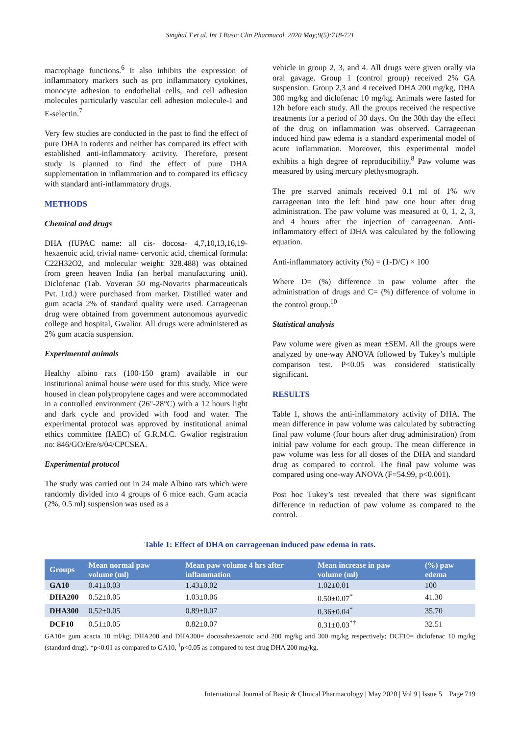Singhal T et al. Int J Basic Clin Pharmacol. 2020 May;9(5):718-721
macrophage functions.<sup>6</sup> It also inhibits the expression of inflammatory markers such as pro inflammatory cytokines, monocyte adhesion to endothelial cells, and cell adhesion molecules particularly vascular cell adhesion molecule-1 and E-selectin.<sup>7</sup>
Very few studies are conducted in the past to find the effect of pure DHA in rodents and neither has compared its effect with established anti-inflammatory activity. Therefore, present study is planned to find the effect of pure DHA supplementation in inflammation and to compared its efficacy with standard anti-inflammatory drugs.
METHODS
Chemical and drugs
DHA (IUPAC name: all cis- docosa- 4,7,10,13,16,19-hexaenoic acid, trivial name- cervonic acid, chemical formula: C22H32O2, and molecular weight: 328.488) was obtained from green heaven India (an herbal manufacturing unit). Diclofenac (Tab. Voveran 50 mg-Novarits pharmaceuticals Pvt. Ltd.) were purchased from market. Distilled water and gum acacia 2% of standard quality were used. Carrageenan drug were obtained from government autonomous ayurvedic college and hospital, Gwalior. All drugs were administered as 2% gum acacia suspension.
Experimental animals
Healthy albino rats (100-150 gram) available in our institutional animal house were used for this study. Mice were housed in clean polypropylene cages and were accommodated in a controlled environment (26°-28°C) with a 12 hours light and dark cycle and provided with food and water. The experimental protocol was approved by institutional animal ethics committee (IAEC) of G.R.M.C. Gwalior registration no: 846/GO/Ere/s/04/CPCSEA.
Experimental protocol
The study was carried out in 24 male Albino rats which were randomly divided into 4 groups of 6 mice each. Gum acacia (2%, 0.5 ml) suspension was used as a
vehicle in group 2, 3, and 4. All drugs were given orally via oral gavage. Group 1 (control group) received 2% GA suspension. Group 2,3 and 4 received DHA 200 mg/kg, DHA 300 mg/kg and diclofenac 10 mg/kg. Animals were fasted for 12h before each study. All the groups received the respective treatments for a period of 30 days. On the 30th day the effect of the drug on inflammation was observed. Carrageenan induced hind paw edema is a standard experimental model of acute inflammation. Moreover, this experimental model exhibits a high degree of reproducibility.<sup>8</sup> Paw volume was measured by using mercury plethysmograph.
The pre starved animals received 0.1 ml of 1% w/v carrageenan into the left hind paw one hour after drug administration. The paw volume was measured at 0, 1, 2, 3, and 4 hours after the injection of carrageenan. Anti-inflammatory effect of DHA was calculated by the following equation.
Anti-inflammatory activity (%) = (1-D/C) × 100
Where D= (%) difference in paw volume after the administration of drugs and C= (%) difference of volume in the control group.<sup>10</sup>
Statistical analysis
Paw volume were given as mean ±SEM. All the groups were analyzed by one-way ANOVA followed by Tukey’s multiple comparison test. P<0.05 was considered statistically significant.
RESULTS
Table 1, shows the anti-inflammatory activity of DHA. The mean difference in paw volume was calculated by subtracting final paw volume (four hours after drug administration) from initial paw volume for each group. The mean difference in paw volume was less for all doses of the DHA and standard drug as compared to control. The final paw volume was compared using one-way ANOVA (F=54.99, p<0.001).
Post hoc Tukey’s test revealed that there was significant difference in reduction of paw volume as compared to the control.
Table 1: Effect of DHA on carrageenan induced paw edema in rats.
| Groups | Mean normal paw volume (ml) | Mean paw volume 4 hrs after inflammation | Mean increase in paw volume (ml) | (%) paw edema |
| --- | --- | --- | --- | --- |
| GA10 | 0.41±0.03 | 1.43±0.02 | 1.02±0.01 | 100 |
| DHA200 | 0.52±0.05 | 1.03±0.06 | 0.50±0.07<sup>*</sup> | 41.30 |
| DHA300 | 0.52±0.05 | 0.89±0.07 | 0.36±0.04<sup>*</sup> | 35.70 |
| DCF10 | 0.51±0.05 | 0.82±0.07 | 0.31±0.03<sup>*†</sup> | 32.51 |
GA10= gum acacia 10 ml/kg; DHA200 and DHA300= docosahexaenoic acid 200 mg/kg and 300 mg/kg respectively; DCF10= diclofenac 10 mg/kg (standard drug). *p<0.01 as compared to GA10, <sup>†</sup>p<0.05 as compared to test drug DHA 200 mg/kg.
International Journal of Basic & Clinical Pharmacology | May 2020 | Vol 9 | Issue 5 Page 719